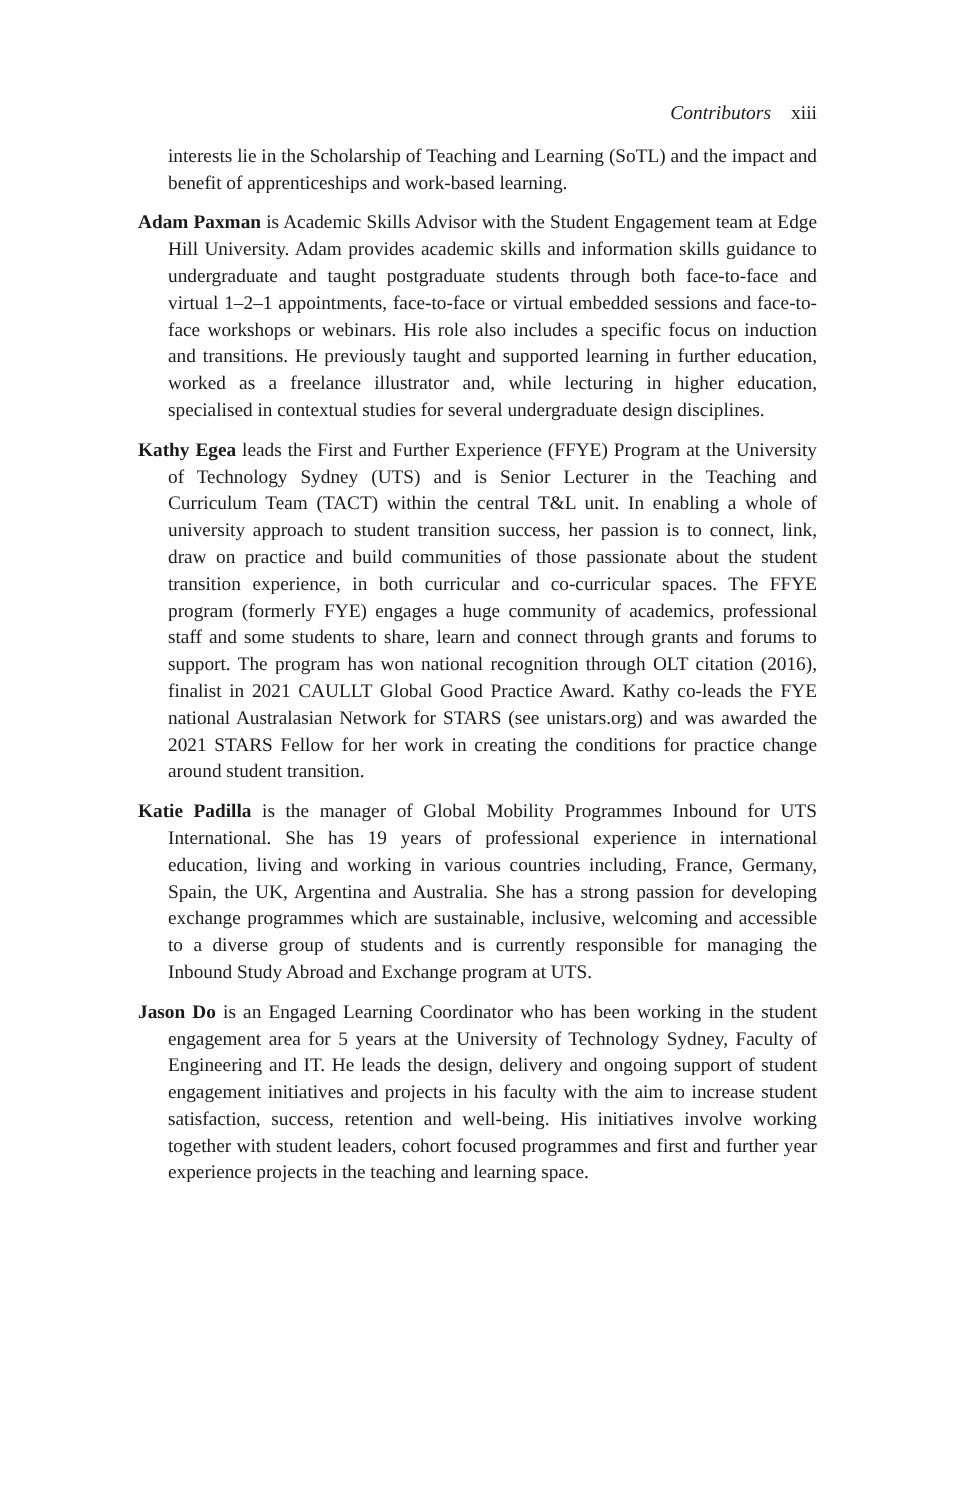Contributors xiii
interests lie in the Scholarship of Teaching and Learning (SoTL) and the impact and benefit of apprenticeships and work-based learning.
Adam Paxman is Academic Skills Advisor with the Student Engagement team at Edge Hill University. Adam provides academic skills and information skills guidance to undergraduate and taught postgraduate students through both face-to-face and virtual 1–2–1 appointments, face-to-face or virtual embedded sessions and face-to-face workshops or webinars. His role also includes a specific focus on induction and transitions. He previously taught and supported learning in further education, worked as a freelance illustrator and, while lecturing in higher education, specialised in contextual studies for several undergraduate design disciplines.
Kathy Egea leads the First and Further Experience (FFYE) Program at the University of Technology Sydney (UTS) and is Senior Lecturer in the Teaching and Curriculum Team (TACT) within the central T&L unit. In enabling a whole of university approach to student transition success, her passion is to connect, link, draw on practice and build communities of those passionate about the student transition experience, in both curricular and co-curricular spaces. The FFYE program (formerly FYE) engages a huge community of academics, professional staff and some students to share, learn and connect through grants and forums to support. The program has won national recognition through OLT citation (2016), finalist in 2021 CAULLT Global Good Practice Award. Kathy co-leads the FYE national Australasian Network for STARS (see unistars.org) and was awarded the 2021 STARS Fellow for her work in creating the conditions for practice change around student transition.
Katie Padilla is the manager of Global Mobility Programmes Inbound for UTS International. She has 19 years of professional experience in international education, living and working in various countries including, France, Germany, Spain, the UK, Argentina and Australia. She has a strong passion for developing exchange programmes which are sustainable, inclusive, welcoming and accessible to a diverse group of students and is currently responsible for managing the Inbound Study Abroad and Exchange program at UTS.
Jason Do is an Engaged Learning Coordinator who has been working in the student engagement area for 5 years at the University of Technology Sydney, Faculty of Engineering and IT. He leads the design, delivery and ongoing support of student engagement initiatives and projects in his faculty with the aim to increase student satisfaction, success, retention and well-being. His initiatives involve working together with student leaders, cohort focused programmes and first and further year experience projects in the teaching and learning space.